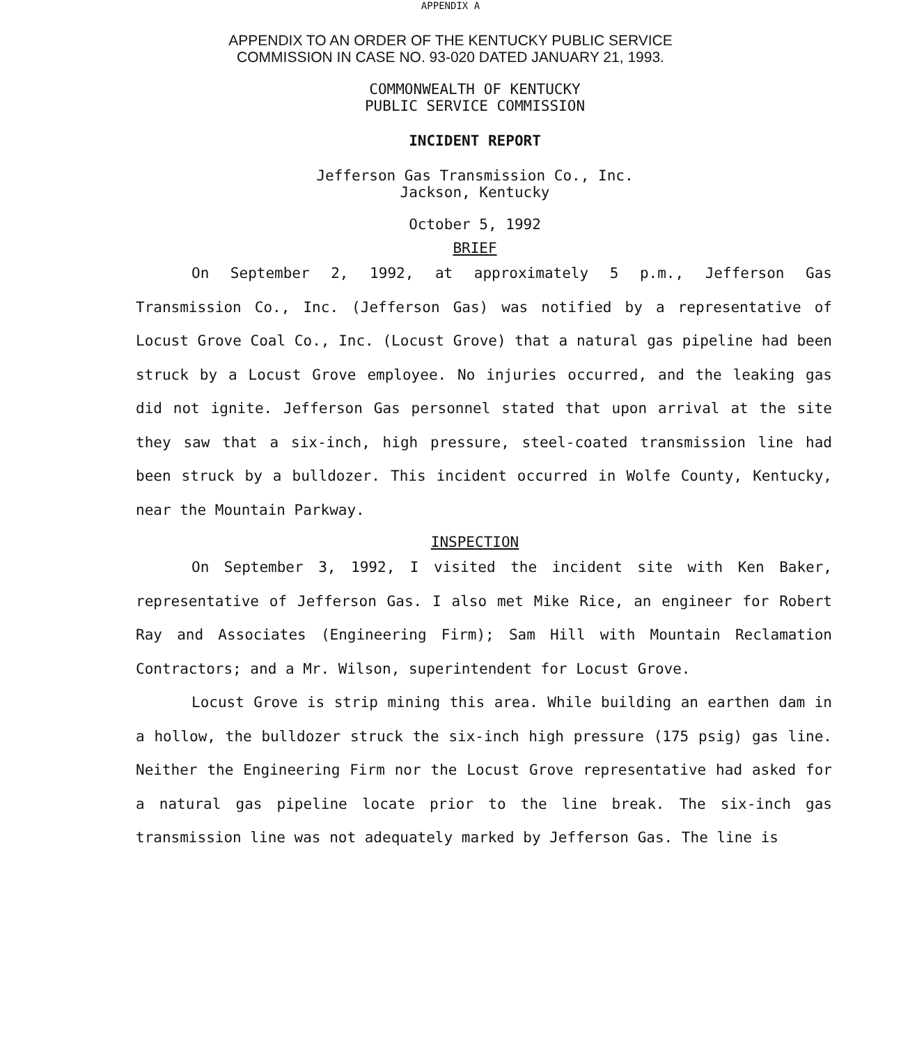APPENDIX A
APPENDIX TO AN ORDER OF THE KENTUCKY PUBLIC SERVICE
COMMISSION IN CASE NO. 93-020 DATED JANUARY 21, 1993.
COMMONWEALTH OF KENTUCKY
PUBLIC SERVICE COMMISSION
INCIDENT REPORT
Jefferson Gas Transmission Co., Inc.
Jackson, Kentucky
October 5, 1992
BRIEF
On September 2, 1992, at approximately 5 p.m., Jefferson Gas Transmission Co., Inc. (Jefferson Gas) was notified by a representative of Locust Grove Coal Co., Inc. (Locust Grove) that a natural gas pipeline had been struck by a Locust Grove employee. No injuries occurred, and the leaking gas did not ignite. Jefferson Gas personnel stated that upon arrival at the site they saw that a six-inch, high pressure, steel-coated transmission line had been struck by a bulldozer. This incident occurred in Wolfe County, Kentucky, near the Mountain Parkway.
INSPECTION
On September 3, 1992, I visited the incident site with Ken Baker, representative of Jefferson Gas. I also met Mike Rice, an engineer for Robert Ray and Associates (Engineering Firm); Sam Hill with Mountain Reclamation Contractors; and a Mr. Wilson, superintendent for Locust Grove.
Locust Grove is strip mining this area. While building an earthen dam in a hollow, the bulldozer struck the six-inch high pressure (175 psig) gas line. Neither the Engineering Firm nor the Locust Grove representative had asked for a natural gas pipeline locate prior to the line break. The six-inch gas transmission line was not adequately marked by Jefferson Gas. The line is